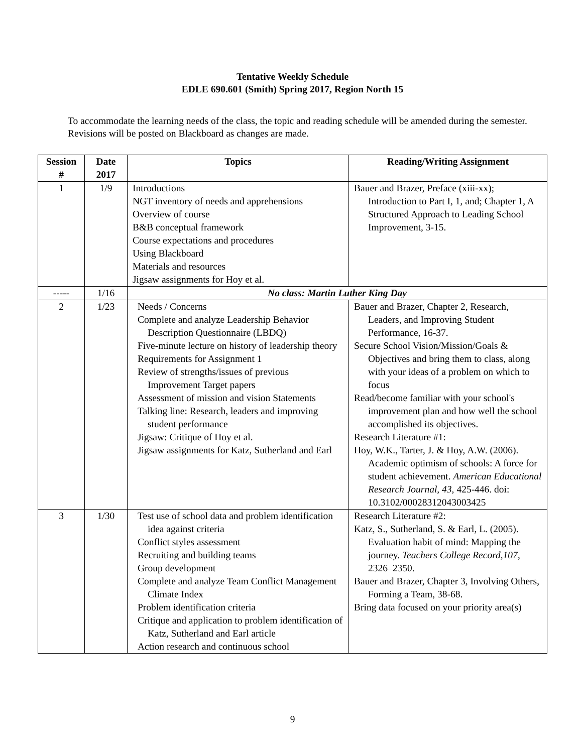Tentative Weekly Schedule
EDLE 690.601 (Smith) Spring 2017, Region North 15
To accommodate the learning needs of the class, the topic and reading schedule will be amended during the semester. Revisions will be posted on Blackboard as changes are made.
| Session # | Date 2017 | Topics | Reading/Writing Assignment |
| --- | --- | --- | --- |
| 1 | 1/9 | Introductions NGT inventory of needs and apprehensions Overview of course B&B conceptual framework Course expectations and procedures Using Blackboard Materials and resources Jigsaw assignments for Hoy et al. | Bauer and Brazer, Preface (xiii-xx); Introduction to Part I, 1, and; Chapter 1, A Structured Approach to Leading School Improvement, 3-15. |
| ----- | 1/16 | No class: Martin Luther King Day | |
| 2 | 1/23 | Needs / Concerns Complete and analyze Leadership Behavior Description Questionnaire (LBDQ) Five-minute lecture on history of leadership theory Requirements for Assignment 1 Review of strengths/issues of previous Improvement Target papers Assessment of mission and vision Statements Talking line: Research, leaders and improving student performance Jigsaw: Critique of Hoy et al. Jigsaw assignments for Katz, Sutherland and Earl | Bauer and Brazer, Chapter 2, Research, Leaders, and Improving Student Performance, 16-37. Secure School Vision/Mission/Goals & Objectives and bring them to class, along with your ideas of a problem on which to focus Read/become familiar with your school's improvement plan and how well the school accomplished its objectives. Research Literature #1: Hoy, W.K., Tarter, J. & Hoy, A.W. (2006). Academic optimism of schools: A force for student achievement. American Educational Research Journal, 43, 425-446. doi: 10.3102/00028312043003425 |
| 3 | 1/30 | Test use of school data and problem identification idea against criteria Conflict styles assessment Recruiting and building teams Group development Complete and analyze Team Conflict Management Climate Index Problem identification criteria Critique and application to problem identification of Katz, Sutherland and Earl article Action research and continuous school | Research Literature #2: Katz, S., Sutherland, S. & Earl, L. (2005). Evaluation habit of mind: Mapping the journey. Teachers College Record,107 , 2326–2350. Bauer and Brazer, Chapter 3, Involving Others, Forming a Team, 38-68. Bring data focused on your priority area(s) |
9